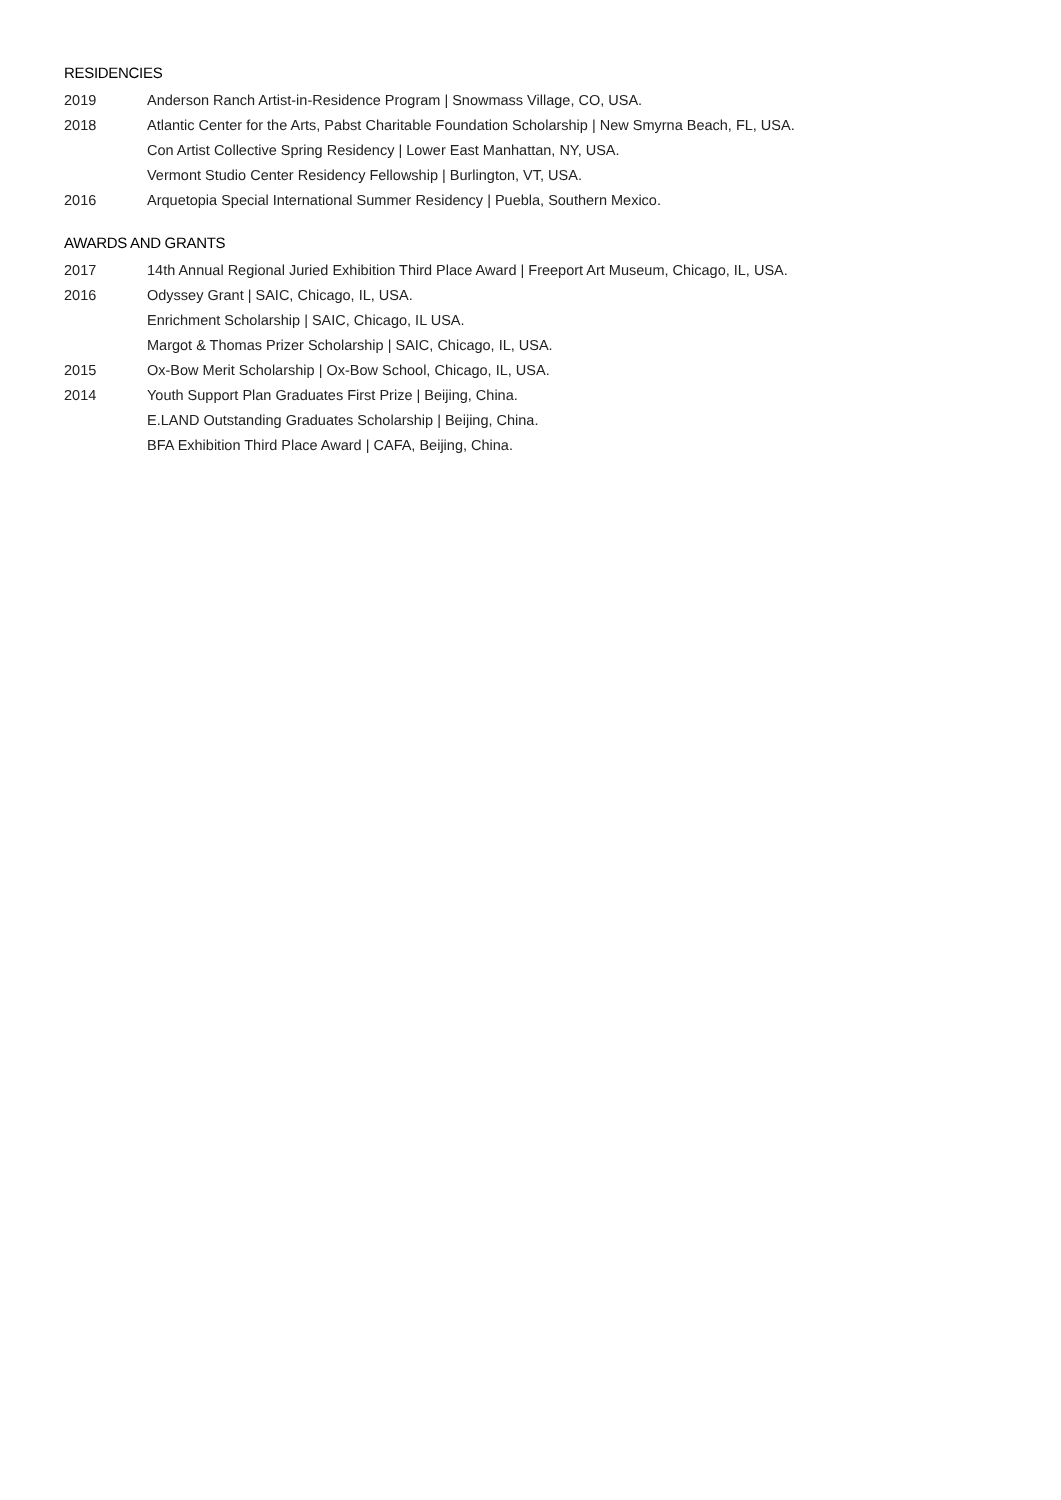RESIDENCIES
2019 Anderson Ranch Artist-in-Residence Program | Snowmass Village, CO, USA.
2018 Atlantic Center for the Arts, Pabst Charitable Foundation Scholarship | New Smyrna Beach, FL, USA.
Con Artist Collective Spring Residency | Lower East Manhattan, NY, USA.
Vermont Studio Center Residency Fellowship | Burlington, VT, USA.
2016 Arquetopia Special International Summer Residency | Puebla, Southern Mexico.
AWARDS AND GRANTS
2017 14th Annual Regional Juried Exhibition Third Place Award | Freeport Art Museum, Chicago, IL, USA.
2016 Odyssey Grant | SAIC, Chicago, IL, USA.
Enrichment Scholarship | SAIC, Chicago, IL USA.
Margot & Thomas Prizer Scholarship | SAIC, Chicago, IL, USA.
2015 Ox-Bow Merit Scholarship | Ox-Bow School, Chicago, IL, USA.
2014 Youth Support Plan Graduates First Prize | Beijing, China.
E.LAND Outstanding Graduates Scholarship | Beijing, China.
BFA Exhibition Third Place Award | CAFA, Beijing, China.